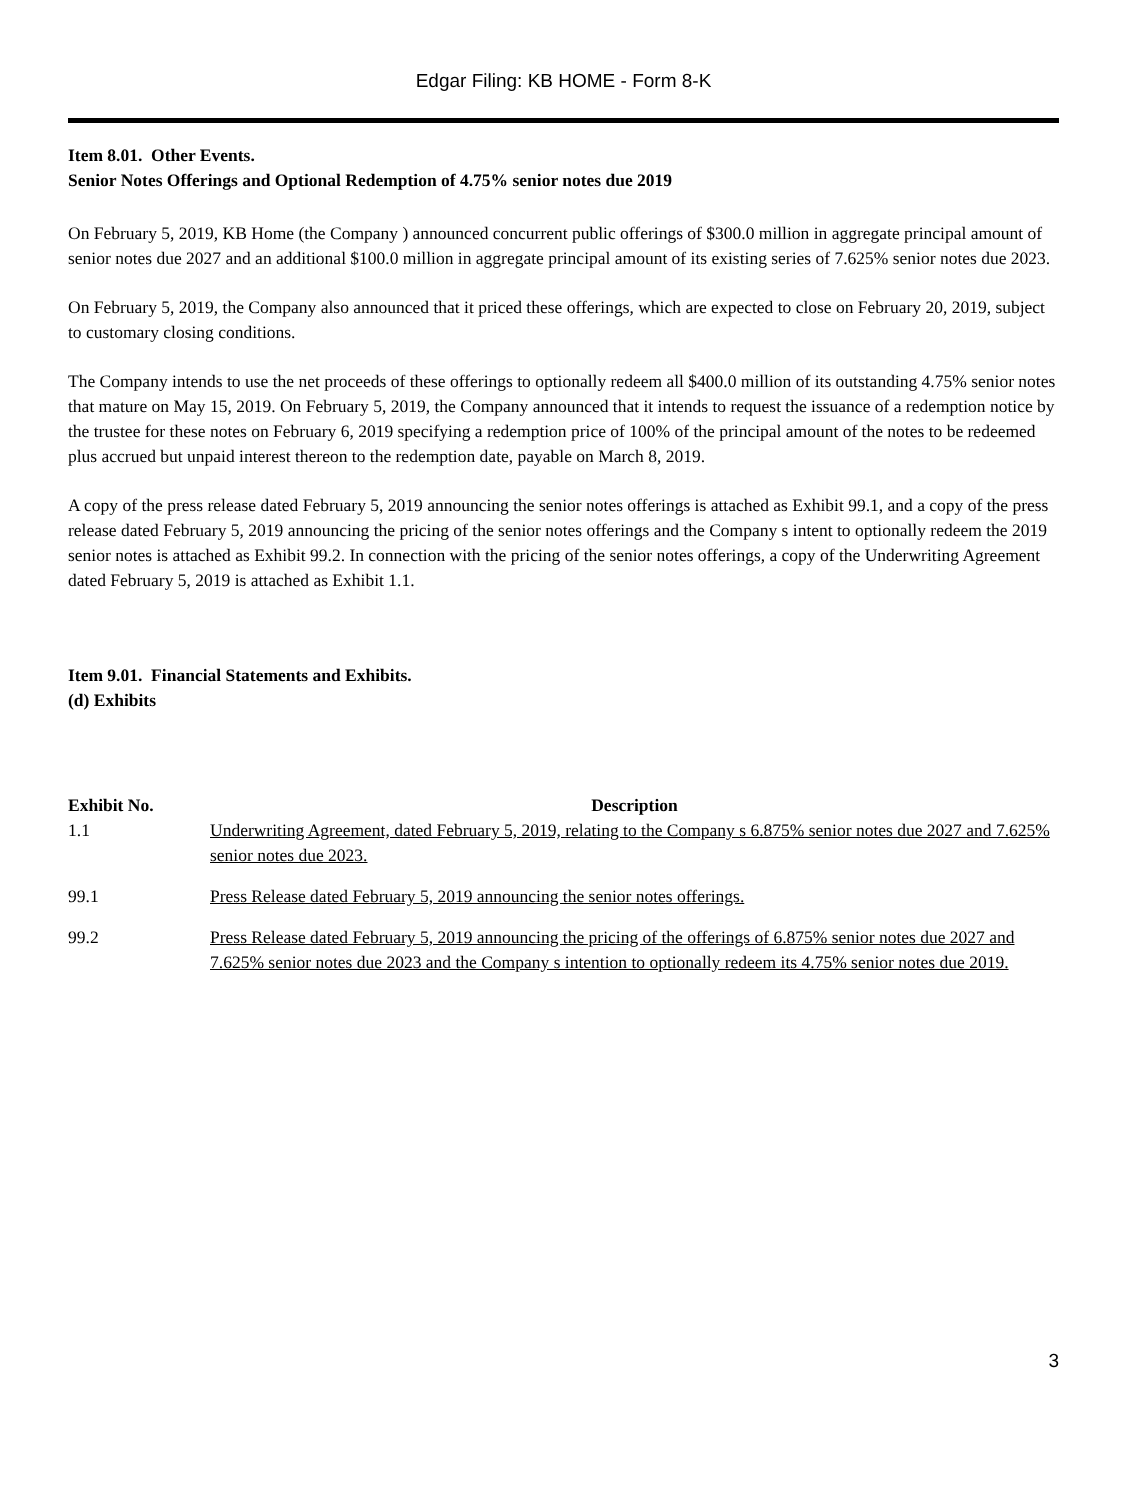Edgar Filing: KB HOME - Form 8-K
Item 8.01. Other Events.
Senior Notes Offerings and Optional Redemption of 4.75% senior notes due 2019
On February 5, 2019, KB Home (the Company ) announced concurrent public offerings of $300.0 million in aggregate principal amount of senior notes due 2027 and an additional $100.0 million in aggregate principal amount of its existing series of 7.625% senior notes due 2023.
On February 5, 2019, the Company also announced that it priced these offerings, which are expected to close on February 20, 2019, subject to customary closing conditions.
The Company intends to use the net proceeds of these offerings to optionally redeem all $400.0 million of its outstanding 4.75% senior notes that mature on May 15, 2019. On February 5, 2019, the Company announced that it intends to request the issuance of a redemption notice by the trustee for these notes on February 6, 2019 specifying a redemption price of 100% of the principal amount of the notes to be redeemed plus accrued but unpaid interest thereon to the redemption date, payable on March 8, 2019.
A copy of the press release dated February 5, 2019 announcing the senior notes offerings is attached as Exhibit 99.1, and a copy of the press release dated February 5, 2019 announcing the pricing of the senior notes offerings and the Company s intent to optionally redeem the 2019 senior notes is attached as Exhibit 99.2. In connection with the pricing of the senior notes offerings, a copy of the Underwriting Agreement dated February 5, 2019 is attached as Exhibit 1.1.
Item 9.01. Financial Statements and Exhibits.
(d) Exhibits
| Exhibit No. | Description |
| --- | --- |
| 1.1 | Underwriting Agreement, dated February 5, 2019, relating to the Company s 6.875% senior notes due 2027 and 7.625% senior notes due 2023. |
| 99.1 | Press Release dated February 5, 2019 announcing the senior notes offerings. |
| 99.2 | Press Release dated February 5, 2019 announcing the pricing of the offerings of 6.875% senior notes due 2027 and 7.625% senior notes due 2023 and the Company s intention to optionally redeem its 4.75% senior notes due 2019. |
3